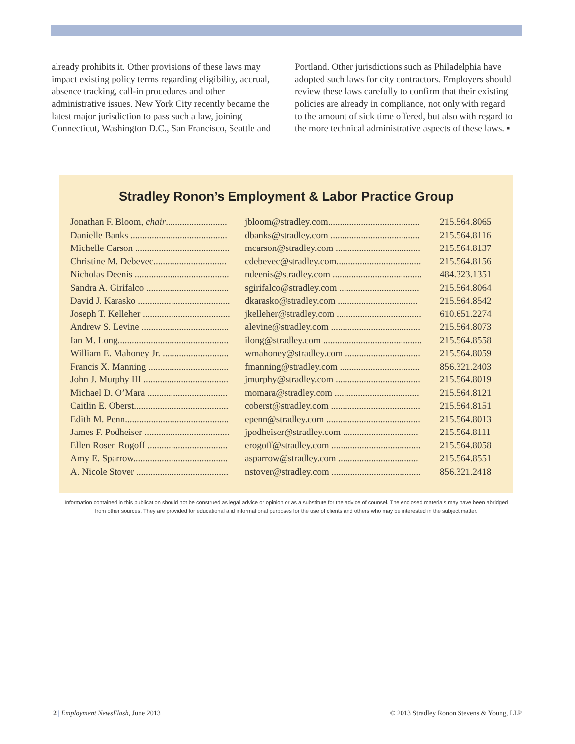already prohibits it. Other provisions of these laws may impact existing policy terms regarding eligibility, accrual, absence tracking, call-in procedures and other administrative issues. New York City recently became the latest major jurisdiction to pass such a law, joining Connecticut, Washington D.C., San Francisco, Seattle and
Portland. Other jurisdictions such as Philadelphia have adopted such laws for city contractors. Employers should review these laws carefully to confirm that their existing policies are already in compliance, not only with regard to the amount of sick time offered, but also with regard to the more technical administrative aspects of these laws. ▪
Stradley Ronon’s Employment & Labor Practice Group
| Jonathan F. Bloom, chair .......................... | jbloom@stradley.com....................................... | 215.564.8065 |
| Danielle Banks ......................................... | dbanks@stradley.com ...................................... | 215.564.8116 |
| Michelle Carson ........................................ | mcarson@stradley.com .................................... | 215.564.8137 |
| Christine M. Debevec............................... | cdebevec@stradley.com.................................... | 215.564.8156 |
| Nicholas Deenis ........................................ | ndeenis@stradley.com ...................................... | 484.323.1351 |
| Sandra A. Girifalco ................................... | sgirifalco@stradley.com .................................. | 215.564.8064 |
| David J. Karasko ....................................... | dkarasko@stradley.com .................................. | 215.564.8542 |
| Joseph T. Kelleher ..................................... | jkelleher@stradley.com .................................... | 610.651.2274 |
| Andrew S. Levine ..................................... | alevine@stradley.com ...................................... | 215.564.8073 |
| Ian M. Long............................................... | ilong@stradley.com .......................................... | 215.564.8558 |
| William E. Mahoney Jr. ............................ | wmahoney@stradley.com ................................ | 215.564.8059 |
| Francis X. Manning .................................. | fmanning@stradley.com .................................. | 856.321.2403 |
| John J. Murphy III .................................... | jmurphy@stradley.com .................................... | 215.564.8019 |
| Michael D. O’Mara .................................. | momara@stradley.com .................................... | 215.564.8121 |
| Caitlin E. Oberst........................................ | coberst@stradley.com ...................................... | 215.564.8151 |
| Edith M. Penn............................................ | epenn@stradley.com ........................................ | 215.564.8013 |
| James F. Podheiser .................................... | jpodheiser@stradley.com ................................ | 215.564.8111 |
| Ellen Rosen Rogoff .................................. | erogoff@stradley.com ...................................... | 215.564.8058 |
| Amy E. Sparrow........................................ | asparrow@stradley.com .................................. | 215.564.8551 |
| A. Nicole Stover ....................................... | nstover@stradley.com ...................................... | 856.321.2418 |
Information contained in this publication should not be construed as legal advice or opinion or as a substitute for the advice of counsel. The enclosed materials may have been abridged
from other sources. They are provided for educational and informational purposes for the use of clients and others who may be interested in the subject matter.
2 | Employment NewsFlash, June 2013 © 2013 Stradley Ronon Stevens & Young, LLP